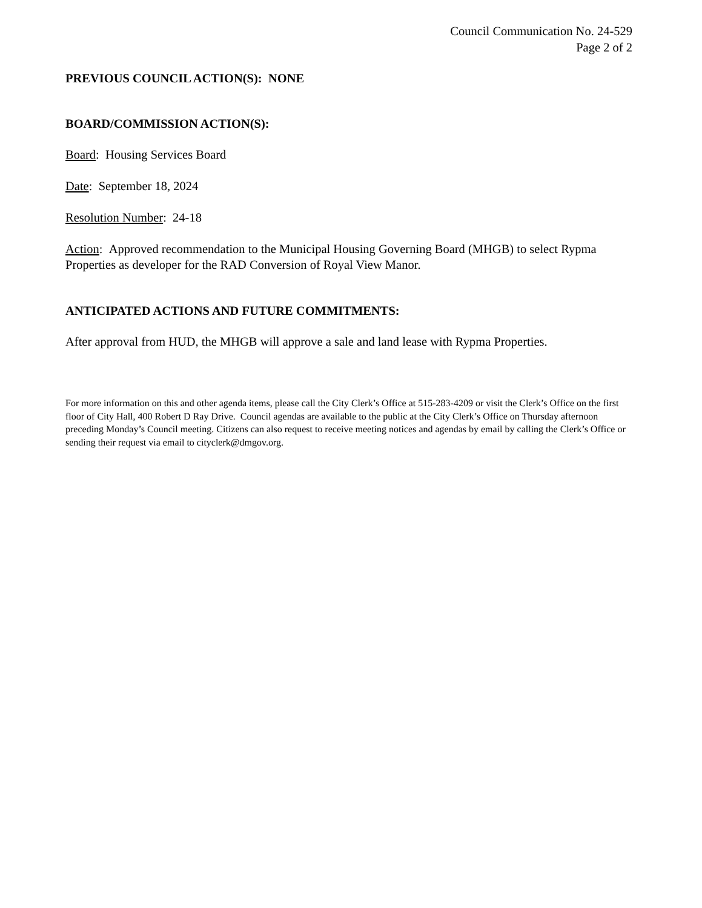Council Communication No. 24-529
Page 2 of 2
PREVIOUS COUNCIL ACTION(S): NONE
BOARD/COMMISSION ACTION(S):
Board: Housing Services Board
Date: September 18, 2024
Resolution Number: 24-18
Action: Approved recommendation to the Municipal Housing Governing Board (MHGB) to select Rypma Properties as developer for the RAD Conversion of Royal View Manor.
ANTICIPATED ACTIONS AND FUTURE COMMITMENTS:
After approval from HUD, the MHGB will approve a sale and land lease with Rypma Properties.
For more information on this and other agenda items, please call the City Clerk’s Office at 515-283-4209 or visit the Clerk’s Office on the first floor of City Hall, 400 Robert D Ray Drive. Council agendas are available to the public at the City Clerk’s Office on Thursday afternoon preceding Monday’s Council meeting. Citizens can also request to receive meeting notices and agendas by email by calling the Clerk’s Office or sending their request via email to cityclerk@dmgov.org.